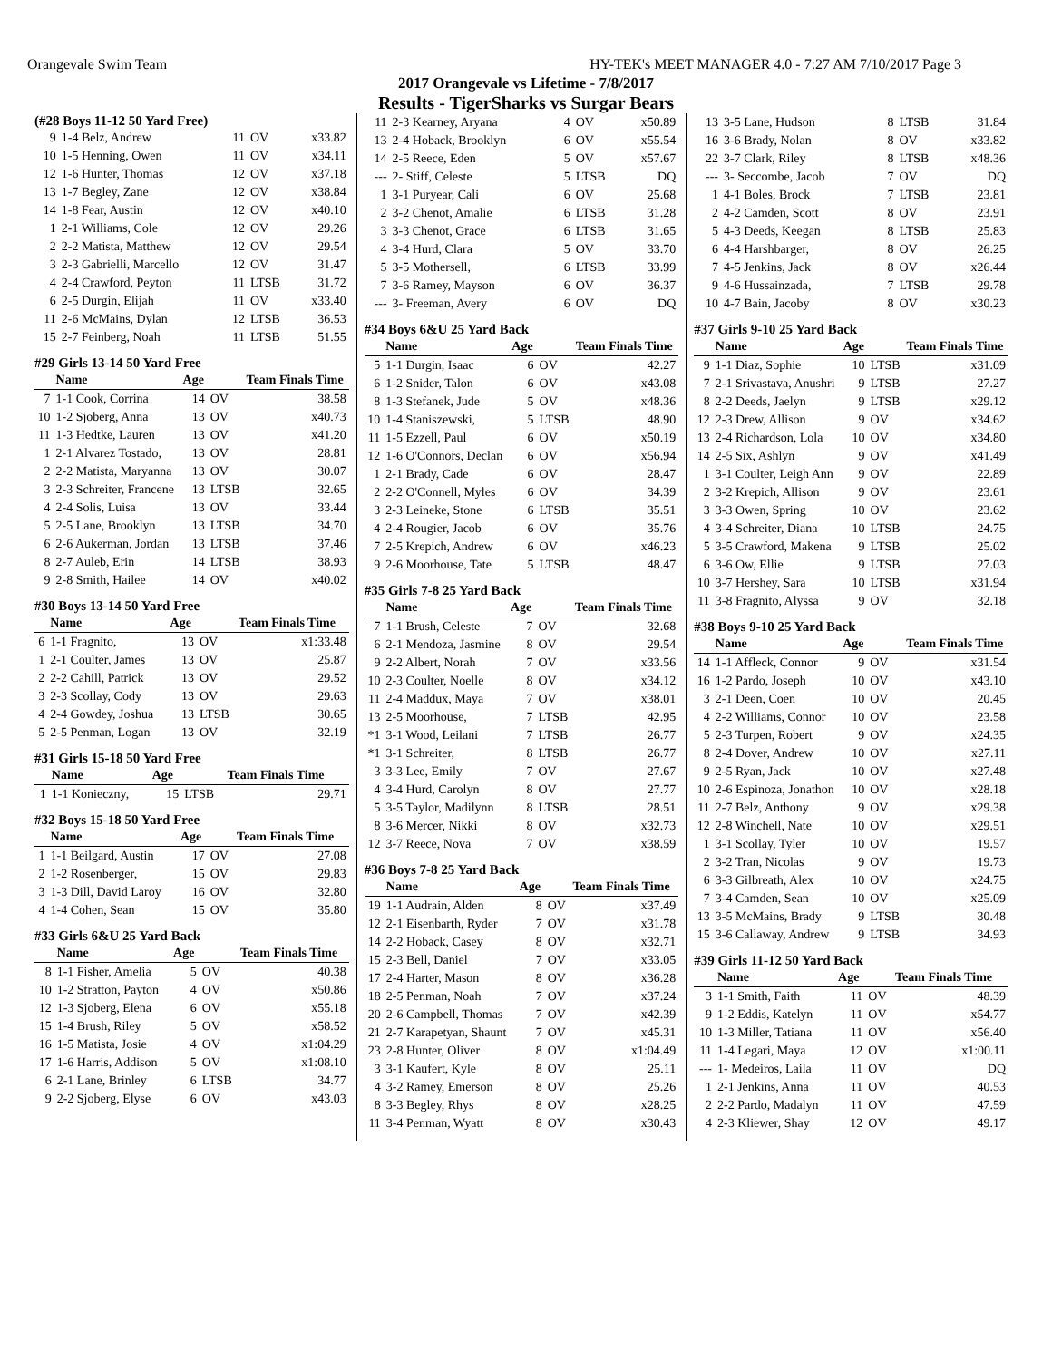Orangevale Swim Team HY-TEK's MEET MANAGER 4.0 - 7:27 AM 7/10/2017 Page 3
2017 Orangevale vs Lifetime - 7/8/2017
Results - TigerSharks vs Surgar Bears
(#28 Boys 11-12 50 Yard Free)
| 9 | 1-4 Belz, Andrew | 11 | OV | x33.82 |
| 10 | 1-5 Henning, Owen | 11 | OV | x34.11 |
| 12 | 1-6 Hunter, Thomas | 12 | OV | x37.18 |
| 13 | 1-7 Begley, Zane | 12 | OV | x38.84 |
| 14 | 1-8 Fear, Austin | 12 | OV | x40.10 |
| 1 | 2-1 Williams, Cole | 12 | OV | 29.26 |
| 2 | 2-2 Matista, Matthew | 12 | OV | 29.54 |
| 3 | 2-3 Gabrielli, Marcello | 12 | OV | 31.47 |
| 4 | 2-4 Crawford, Peyton | 11 | LTSB | 31.72 |
| 6 | 2-5 Durgin, Elijah | 11 | OV | x33.40 |
| 11 | 2-6 McMains, Dylan | 12 | LTSB | 36.53 |
| 15 | 2-7 Feinberg, Noah | 11 | LTSB | 51.55 |
#29 Girls 13-14 50 Yard Free
| | Name | Age | | Team Finals Time |
| --- | --- | --- | --- | --- |
| 7 | 1-1 Cook, Corrina | 14 | OV | 38.58 |
| 10 | 1-2 Sjoberg, Anna | 13 | OV | x40.73 |
| 11 | 1-3 Hedtke, Lauren | 13 | OV | x41.20 |
| 1 | 2-1 Alvarez Tostado, | 13 | OV | 28.81 |
| 2 | 2-2 Matista, Maryanna | 13 | OV | 30.07 |
| 3 | 2-3 Schreiter, Francene | 13 | LTSB | 32.65 |
| 4 | 2-4 Solis, Luisa | 13 | OV | 33.44 |
| 5 | 2-5 Lane, Brooklyn | 13 | LTSB | 34.70 |
| 6 | 2-6 Aukerman, Jordan | 13 | LTSB | 37.46 |
| 8 | 2-7 Auleb, Erin | 14 | LTSB | 38.93 |
| 9 | 2-8 Smith, Hailee | 14 | OV | x40.02 |
#30 Boys 13-14 50 Yard Free
| | Name | Age | | Team Finals Time |
| --- | --- | --- | --- | --- |
| 6 | 1-1 Fragnito, | 13 | OV | x1:33.48 |
| 1 | 2-1 Coulter, James | 13 | OV | 25.87 |
| 2 | 2-2 Cahill, Patrick | 13 | OV | 29.52 |
| 3 | 2-3 Scollay, Cody | 13 | OV | 29.63 |
| 4 | 2-4 Gowdey, Joshua | 13 | LTSB | 30.65 |
| 5 | 2-5 Penman, Logan | 13 | OV | 32.19 |
#31 Girls 15-18 50 Yard Free
| | Name | Age | | Team Finals Time |
| --- | --- | --- | --- | --- |
| 1 | 1-1 Konieczny, | 15 | LTSB | 29.71 |
#32 Boys 15-18 50 Yard Free
| | Name | Age | | Team Finals Time |
| --- | --- | --- | --- | --- |
| 1 | 1-1 Beilgard, Austin | 17 | OV | 27.08 |
| 2 | 1-2 Rosenberger, | 15 | OV | 29.83 |
| 3 | 1-3 Dill, David Laroy | 16 | OV | 32.80 |
| 4 | 1-4 Cohen, Sean | 15 | OV | 35.80 |
#33 Girls 6&U 25 Yard Back
| | Name | Age | | Team Finals Time |
| --- | --- | --- | --- | --- |
| 8 | 1-1 Fisher, Amelia | 5 | OV | 40.38 |
| 10 | 1-2 Stratton, Payton | 4 | OV | x50.86 |
| 12 | 1-3 Sjoberg, Elena | 6 | OV | x55.18 |
| 15 | 1-4 Brush, Riley | 5 | OV | x58.52 |
| 16 | 1-5 Matista, Josie | 4 | OV | x1:04.29 |
| 17 | 1-6 Harris, Addison | 5 | OV | x1:08.10 |
| 6 | 2-1 Lane, Brinley | 6 | LTSB | 34.77 |
| 9 | 2-2 Sjoberg, Elyse | 6 | OV | x43.03 |
| 11 | 2-3 Kearney, Aryana | 4 | OV | x50.89 |
| 13 | 2-4 Hoback, Brooklyn | 6 | OV | x55.54 |
| 14 | 2-5 Reece, Eden | 5 | OV | x57.67 |
| --- | 2- Stiff, Celeste | 5 | LTSB | DQ |
| 1 | 3-1 Puryear, Cali | 6 | OV | 25.68 |
| 2 | 3-2 Chenot, Amalie | 6 | LTSB | 31.28 |
| 3 | 3-3 Chenot, Grace | 6 | LTSB | 31.65 |
| 4 | 3-4 Hurd, Clara | 5 | OV | 33.70 |
| 5 | 3-5 Mothersell, | 6 | LTSB | 33.99 |
| 7 | 3-6 Ramey, Mayson | 6 | OV | 36.37 |
| --- | 3- Freeman, Avery | 6 | OV | DQ |
#34 Boys 6&U 25 Yard Back
| | Name | Age | | Team Finals Time |
| --- | --- | --- | --- | --- |
| 5 | 1-1 Durgin, Isaac | 6 | OV | 42.27 |
| 6 | 1-2 Snider, Talon | 6 | OV | x43.08 |
| 8 | 1-3 Stefanek, Jude | 5 | OV | x48.36 |
| 10 | 1-4 Staniszewski, | 5 | LTSB | 48.90 |
| 11 | 1-5 Ezzell, Paul | 6 | OV | x50.19 |
| 12 | 1-6 O'Connors, Declan | 6 | OV | x56.94 |
| 1 | 2-1 Brady, Cade | 6 | OV | 28.47 |
| 2 | 2-2 O'Connell, Myles | 6 | OV | 34.39 |
| 3 | 2-3 Leineke, Stone | 6 | LTSB | 35.51 |
| 4 | 2-4 Rougier, Jacob | 6 | OV | 35.76 |
| 7 | 2-5 Krepich, Andrew | 6 | OV | x46.23 |
| 9 | 2-6 Moorhouse, Tate | 5 | LTSB | 48.47 |
#35 Girls 7-8 25 Yard Back
| | Name | Age | | Team Finals Time |
| --- | --- | --- | --- | --- |
| 7 | 1-1 Brush, Celeste | 7 | OV | 32.68 |
| 6 | 2-1 Mendoza, Jasmine | 8 | OV | 29.54 |
| 9 | 2-2 Albert, Norah | 7 | OV | x33.56 |
| 10 | 2-3 Coulter, Noelle | 8 | OV | x34.12 |
| 11 | 2-4 Maddux, Maya | 7 | OV | x38.01 |
| 13 | 2-5 Moorhouse, | 7 | LTSB | 42.95 |
| *1 | 3-1 Wood, Leilani | 7 | LTSB | 26.77 |
| *1 | 3-1 Schreiter, | 8 | LTSB | 26.77 |
| 3 | 3-3 Lee, Emily | 7 | OV | 27.67 |
| 4 | 3-4 Hurd, Carolyn | 8 | OV | 27.77 |
| 5 | 3-5 Taylor, Madilynn | 8 | LTSB | 28.51 |
| 8 | 3-6 Mercer, Nikki | 8 | OV | x32.73 |
| 12 | 3-7 Reece, Nova | 7 | OV | x38.59 |
#36 Boys 7-8 25 Yard Back
| | Name | Age | | Team Finals Time |
| --- | --- | --- | --- | --- |
| 19 | 1-1 Audrain, Alden | 8 | OV | x37.49 |
| 12 | 2-1 Eisenbarth, Ryder | 7 | OV | x31.78 |
| 14 | 2-2 Hoback, Casey | 8 | OV | x32.71 |
| 15 | 2-3 Bell, Daniel | 7 | OV | x33.05 |
| 17 | 2-4 Harter, Mason | 8 | OV | x36.28 |
| 18 | 2-5 Penman, Noah | 7 | OV | x37.24 |
| 20 | 2-6 Campbell, Thomas | 7 | OV | x42.39 |
| 21 | 2-7 Karapetyan, Shaunt | 7 | OV | x45.31 |
| 23 | 2-8 Hunter, Oliver | 8 | OV | x1:04.49 |
| 3 | 3-1 Kaufert, Kyle | 8 | OV | 25.11 |
| 4 | 3-2 Ramey, Emerson | 8 | OV | 25.26 |
| 8 | 3-3 Begley, Rhys | 8 | OV | x28.25 |
| 11 | 3-4 Penman, Wyatt | 8 | OV | x30.43 |
| 13 | 3-5 Lane, Hudson | 8 | LTSB | 31.84 |
| 16 | 3-6 Brady, Nolan | 8 | OV | x33.82 |
| 22 | 3-7 Clark, Riley | 8 | LTSB | x48.36 |
| --- | 3- Seccombe, Jacob | 7 | OV | DQ |
| 1 | 4-1 Boles, Brock | 7 | LTSB | 23.81 |
| 2 | 4-2 Camden, Scott | 8 | OV | 23.91 |
| 5 | 4-3 Deeds, Keegan | 8 | LTSB | 25.83 |
| 6 | 4-4 Harshbarger, | 8 | OV | 26.25 |
| 7 | 4-5 Jenkins, Jack | 8 | OV | x26.44 |
| 9 | 4-6 Hussainzada, | 7 | LTSB | 29.78 |
| 10 | 4-7 Bain, Jacoby | 8 | OV | x30.23 |
#37 Girls 9-10 25 Yard Back
| | Name | Age | | Team Finals Time |
| --- | --- | --- | --- | --- |
| 9 | 1-1 Diaz, Sophie | 10 | LTSB | x31.09 |
| 7 | 2-1 Srivastava, Anushri | 9 | LTSB | 27.27 |
| 8 | 2-2 Deeds, Jaelyn | 9 | LTSB | x29.12 |
| 12 | 2-3 Drew, Allison | 9 | OV | x34.62 |
| 13 | 2-4 Richardson, Lola | 10 | OV | x34.80 |
| 14 | 2-5 Six, Ashlyn | 9 | OV | x41.49 |
| 1 | 3-1 Coulter, Leigh Ann | 9 | OV | 22.89 |
| 2 | 3-2 Krepich, Allison | 9 | OV | 23.61 |
| 3 | 3-3 Owen, Spring | 10 | OV | 23.62 |
| 4 | 3-4 Schreiter, Diana | 10 | LTSB | 24.75 |
| 5 | 3-5 Crawford, Makena | 9 | LTSB | 25.02 |
| 6 | 3-6 Ow, Ellie | 9 | LTSB | 27.03 |
| 10 | 3-7 Hershey, Sara | 10 | LTSB | x31.94 |
| 11 | 3-8 Fragnito, Alyssa | 9 | OV | 32.18 |
#38 Boys 9-10 25 Yard Back
| | Name | Age | | Team Finals Time |
| --- | --- | --- | --- | --- |
| 14 | 1-1 Affleck, Connor | 9 | OV | x31.54 |
| 16 | 1-2 Pardo, Joseph | 10 | OV | x43.10 |
| 3 | 2-1 Deen, Coen | 10 | OV | 20.45 |
| 4 | 2-2 Williams, Connor | 10 | OV | 23.58 |
| 5 | 2-3 Turpen, Robert | 9 | OV | x24.35 |
| 8 | 2-4 Dover, Andrew | 10 | OV | x27.11 |
| 9 | 2-5 Ryan, Jack | 10 | OV | x27.48 |
| 10 | 2-6 Espinoza, Jonathon | 10 | OV | x28.18 |
| 11 | 2-7 Belz, Anthony | 9 | OV | x29.38 |
| 12 | 2-8 Winchell, Nate | 10 | OV | x29.51 |
| 1 | 3-1 Scollay, Tyler | 10 | OV | 19.57 |
| 2 | 3-2 Tran, Nicolas | 9 | OV | 19.73 |
| 6 | 3-3 Gilbreath, Alex | 10 | OV | x24.75 |
| 7 | 3-4 Camden, Sean | 10 | OV | x25.09 |
| 13 | 3-5 McMains, Brady | 9 | LTSB | 30.48 |
| 15 | 3-6 Callaway, Andrew | 9 | LTSB | 34.93 |
#39 Girls 11-12 50 Yard Back
| | Name | Age | | Team Finals Time |
| --- | --- | --- | --- | --- |
| 3 | 1-1 Smith, Faith | 11 | OV | 48.39 |
| 9 | 1-2 Eddis, Katelyn | 11 | OV | x54.77 |
| 10 | 1-3 Miller, Tatiana | 11 | OV | x56.40 |
| 11 | 1-4 Legari, Maya | 12 | OV | x1:00.11 |
| --- | 1- Medeiros, Laila | 11 | OV | DQ |
| 1 | 2-1 Jenkins, Anna | 11 | OV | 40.53 |
| 2 | 2-2 Pardo, Madalyn | 11 | OV | 47.59 |
| 4 | 2-3 Kliewer, Shay | 12 | OV | 49.17 |